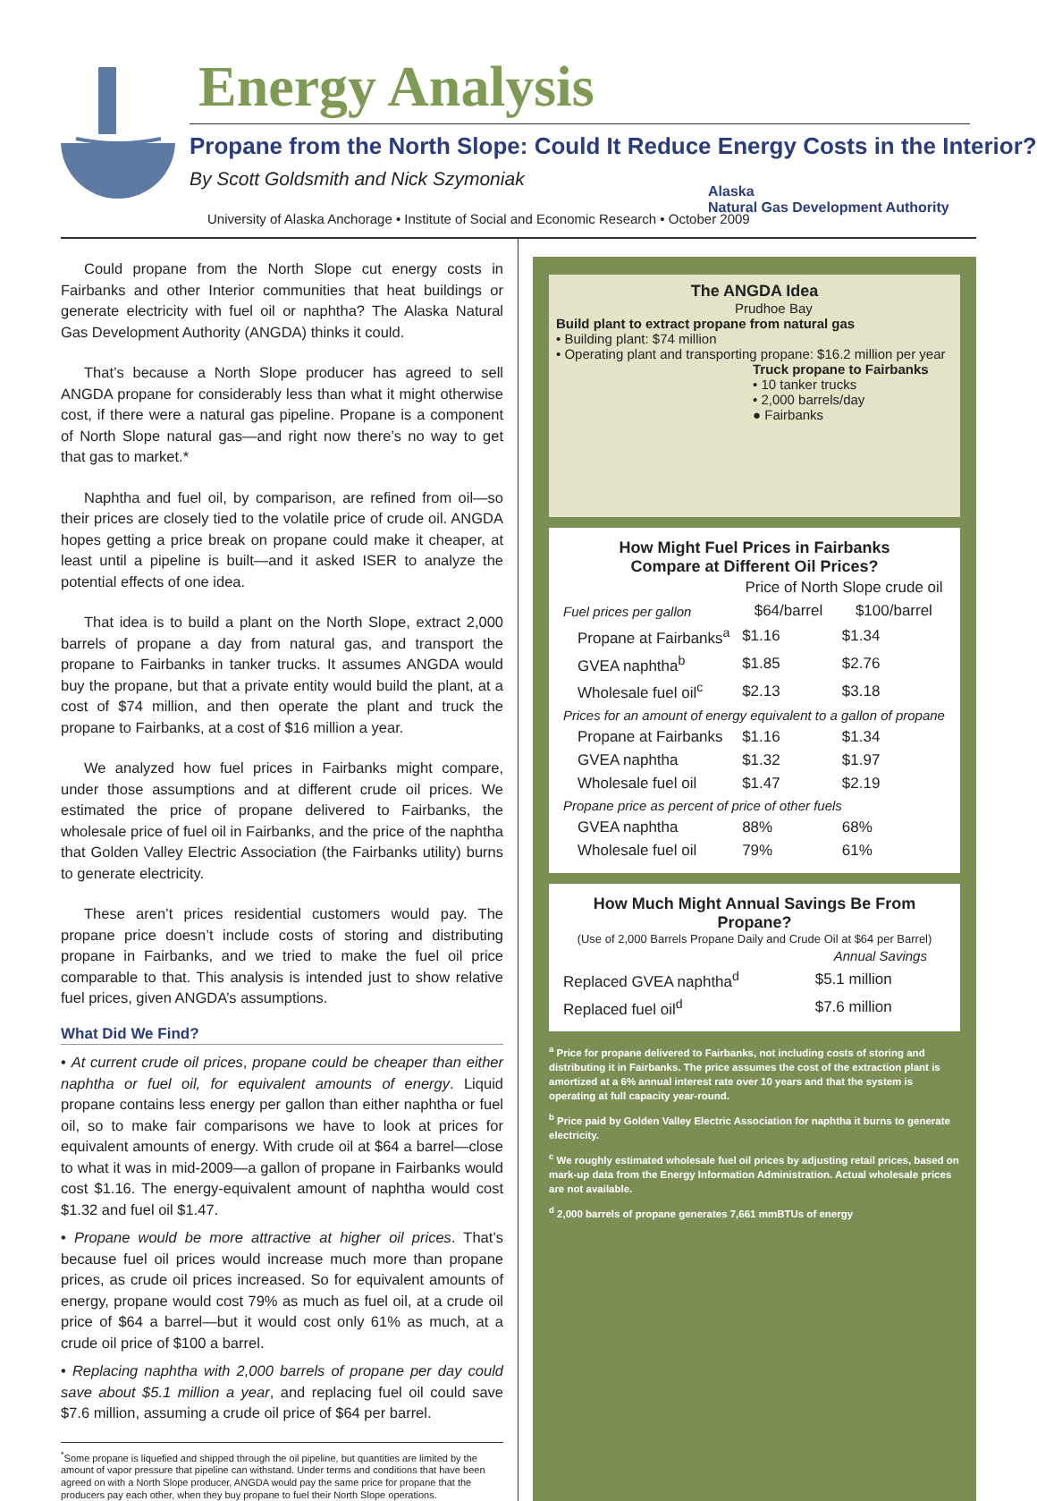Energy Analysis
Propane from the North Slope: Could It Reduce Energy Costs in the Interior?
By Scott Goldsmith and Nick Szymoniak
University of Alaska Anchorage • Institute of Social and Economic Research • October 2009
Alaska
Natural Gas Development Authority
Could propane from the North Slope cut energy costs in Fairbanks and other Interior communities that heat buildings or generate electricity with fuel oil or naphtha? The Alaska Natural Gas Development Authority (ANGDA) thinks it could.
That’s because a North Slope producer has agreed to sell ANGDA propane for considerably less than what it might otherwise cost, if there were a natural gas pipeline. Propane is a component of North Slope natural gas—and right now there’s no way to get that gas to market.*
Naphtha and fuel oil, by comparison, are refined from oil—so their prices are closely tied to the volatile price of crude oil. ANGDA hopes getting a price break on propane could make it cheaper, at least until a pipeline is built—and it asked ISER to analyze the potential effects of one idea.
That idea is to build a plant on the North Slope, extract 2,000 barrels of propane a day from natural gas, and transport the propane to Fairbanks in tanker trucks. It assumes ANGDA would buy the propane, but that a private entity would build the plant, at a cost of $74 million, and then operate the plant and truck the propane to Fairbanks, at a cost of $16 million a year.
We analyzed how fuel prices in Fairbanks might compare, under those assumptions and at different crude oil prices. We estimated the price of propane delivered to Fairbanks, the wholesale price of fuel oil in Fairbanks, and the price of the naphtha that Golden Valley Electric Association (the Fairbanks utility) burns to generate electricity.
These aren’t prices residential customers would pay. The propane price doesn’t include costs of storing and distributing propane in Fairbanks, and we tried to make the fuel oil price comparable to that. This analysis is intended just to show relative fuel prices, given ANGDA’s assumptions.
What Did We Find?
• At current crude oil prices, propane could be cheaper than either naphtha or fuel oil, for equivalent amounts of energy. Liquid propane contains less energy per gallon than either naphtha or fuel oil, so to make fair comparisons we have to look at prices for equivalent amounts of energy. With crude oil at $64 a barrel—close to what it was in mid-2009—a gallon of propane in Fairbanks would cost $1.16. The energy-equivalent amount of naphtha would cost $1.32 and fuel oil $1.47.
• Propane would be more attractive at higher oil prices. That’s because fuel oil prices would increase much more than propane prices, as crude oil prices increased. So for equivalent amounts of energy, propane would cost 79% as much as fuel oil, at a crude oil price of $64 a barrel—but it would cost only 61% as much, at a crude oil price of $100 a barrel.
• Replacing naphtha with 2,000 barrels of propane per day could save about $5.1 million a year, and replacing fuel oil could save $7.6 million, assuming a crude oil price of $64 per barrel.
<sup>*</sup> Some propane is liquefied and shipped through the oil pipeline, but quantities are limited by the amount of vapor pressure that pipeline can withstand. Under terms and conditions that have been agreed on with a North Slope producer, ANGDA would pay the same price for propane that the producers pay each other, when they buy propane to fuel their North Slope operations.
The ANGDA Idea
Prudhoe Bay
Build plant to extract propane from natural gas
• Building plant: $74 million
• Operating plant and transporting propane: $16.2 million per year
Truck propane to Fairbanks
• 10 tanker trucks
• 2,000 barrels/day
● Fairbanks
How Might Fuel Prices in Fairbanks
Compare at Different Oil Prices?
| | Price of North Slope crude oil | |
| --- | --- | --- |
| Fuel prices per gallon | $64/barrel | $100/barrel |
| Propane at Fairbanks<sup>a</sup> | $1.16 | $1.34 |
| GVEA naphtha<sup>b</sup> | $1.85 | $2.76 |
| Wholesale fuel oil<sup>c</sup> | $2.13 | $3.18 |
| Prices for an amount of energy equivalent to a gallon of propane | | |
| Propane at Fairbanks | $1.16 | $1.34 |
| GVEA naphtha | $1.32 | $1.97 |
| Wholesale fuel oil | $1.47 | $2.19 |
| Propane price as percent of price of other fuels | | |
| GVEA naphtha | 88% | 68% |
| Wholesale fuel oil | 79% | 61% |
How Much Might Annual Savings Be From Propane?
(Use of 2,000 Barrels Propane Daily and Crude Oil at $64 per Barrel)
| | Annual Savings |
| --- | --- |
| Replaced GVEA naphtha<sup>d</sup> | $5.1 million |
| Replaced fuel oil<sup>d</sup> | $7.6 million |
<sup>a</sup> Price for propane delivered to Fairbanks, not including costs of storing and distributing it in Fairbanks. The price assumes the cost of the extraction plant is amortized at a 6% annual interest rate over 10 years and that the system is operating at full capacity year-round.
<sup>b</sup> Price paid by Golden Valley Electric Association for naphtha it burns to generate electricity.
<sup>c</sup> We roughly estimated wholesale fuel oil prices by adjusting retail prices, based on mark-up data from the Energy Information Administration. Actual wholesale prices are not available.
<sup>d</sup> 2,000 barrels of propane generates 7,661 mmBTUs of energy